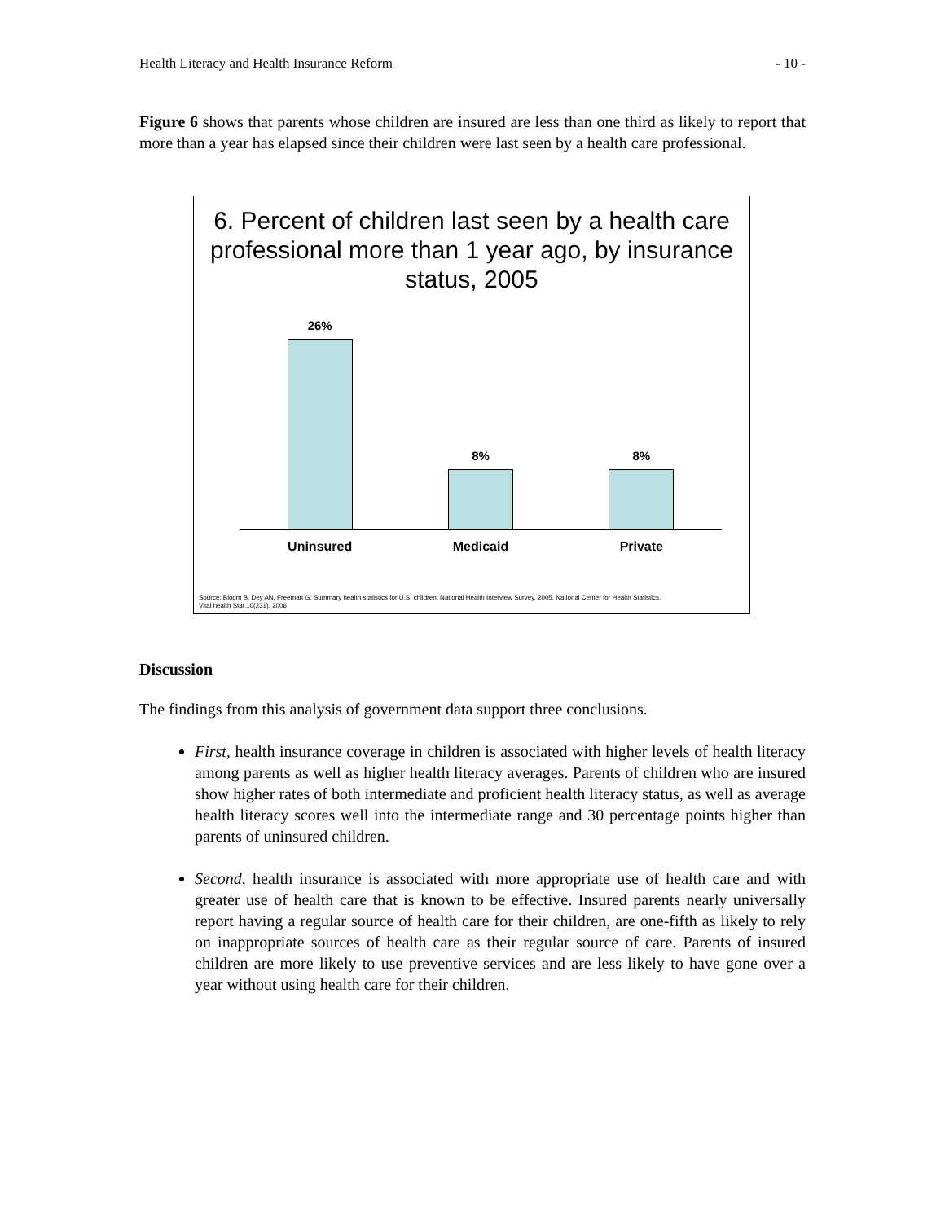Health Literacy and Health Insurance Reform - 10 -
Figure 6 shows that parents whose children are insured are less than one third as likely to report that more than a year has elapsed since their children were last seen by a health care professional.
6. Percent of children last seen by a health care professional more than 1 year ago, by insurance status, 2005
26% 8% 8%
Uninsured Medicaid Private
Source: Bloom B, Dey AN, Freeman G. Summary health statistics for U.S. children: National Health Interview Survey, 2005. National Center for Health Statistics.
Vital health Stat 10(231). 2006
Discussion
The findings from this analysis of government data support three conclusions.
First, health insurance coverage in children is associated with higher levels of health literacy among parents as well as higher health literacy averages. Parents of children who are insured show higher rates of both intermediate and proficient health literacy status, as well as average health literacy scores well into the intermediate range and 30 percentage points higher than parents of uninsured children.
Second, health insurance is associated with more appropriate use of health care and with greater use of health care that is known to be effective. Insured parents nearly universally report having a regular source of health care for their children, are one-fifth as likely to rely on inappropriate sources of health care as their regular source of care. Parents of insured children are more likely to use preventive services and are less likely to have gone over a year without using health care for their children.